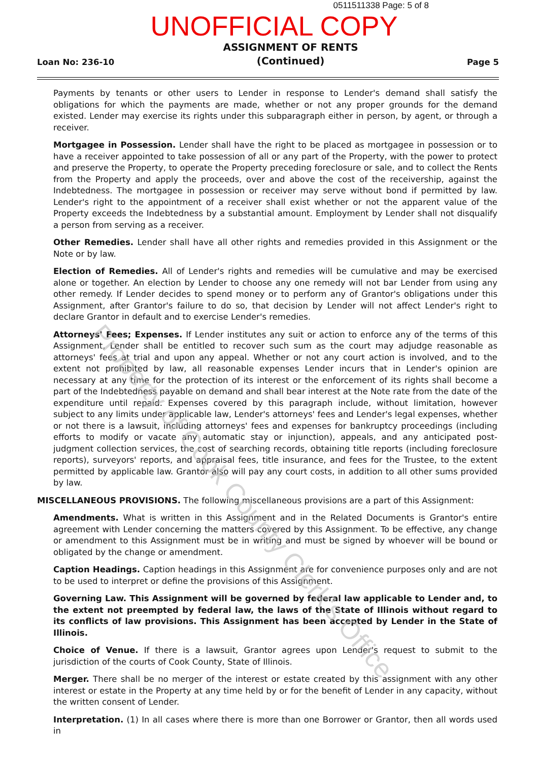0511511338 Page: 5 of 8
UNOFFICIAL COPY
Loan No: 236-10 ASSIGNMENT OF RENTS
(Continued) Page 5
Payments by tenants or other users to Lender in response to Lender's demand shall satisfy the obligations for which the payments are made, whether or not any proper grounds for the demand existed. Lender may exercise its rights under this subparagraph either in person, by agent, or through a receiver.
Mortgagee in Possession. Lender shall have the right to be placed as mortgagee in possession or to have a receiver appointed to take possession of all or any part of the Property, with the power to protect and preserve the Property, to operate the Property preceding foreclosure or sale, and to collect the Rents from the Property and apply the proceeds, over and above the cost of the receivership, against the Indebtedness. The mortgagee in possession or receiver may serve without bond if permitted by law. Lender's right to the appointment of a receiver shall exist whether or not the apparent value of the Property exceeds the Indebtedness by a substantial amount. Employment by Lender shall not disqualify a person from serving as a receiver.
Other Remedies. Lender shall have all other rights and remedies provided in this Assignment or the Note or by law.
Election of Remedies. All of Lender's rights and remedies will be cumulative and may be exercised alone or together. An election by Lender to choose any one remedy will not bar Lender from using any other remedy. If Lender decides to spend money or to perform any of Grantor's obligations under this Assignment, after Grantor's failure to do so, that decision by Lender will not affect Lender's right to declare Grantor in default and to exercise Lender's remedies.
Attorneys' Fees; Expenses. If Lender institutes any suit or action to enforce any of the terms of this Assignment, Lender shall be entitled to recover such sum as the court may adjudge reasonable as attorneys' fees at trial and upon any appeal. Whether or not any court action is involved, and to the extent not prohibited by law, all reasonable expenses Lender incurs that in Lender's opinion are necessary at any time for the protection of its interest or the enforcement of its rights shall become a part of the Indebtedness payable on demand and shall bear interest at the Note rate from the date of the expenditure until repaid. Expenses covered by this paragraph include, without limitation, however subject to any limits under applicable law, Lender's attorneys' fees and Lender's legal expenses, whether or not there is a lawsuit, including attorneys' fees and expenses for bankruptcy proceedings (including efforts to modify or vacate any automatic stay or injunction), appeals, and any anticipated post-judgment collection services, the cost of searching records, obtaining title reports (including foreclosure reports), surveyors' reports, and appraisal fees, title insurance, and fees for the Trustee, to the extent permitted by applicable law. Grantor also will pay any court costs, in addition to all other sums provided by law.
MISCELLANEOUS PROVISIONS. The following miscellaneous provisions are a part of this Assignment:
Amendments. What is written in this Assignment and in the Related Documents is Grantor's entire agreement with Lender concerning the matters covered by this Assignment. To be effective, any change or amendment to this Assignment must be in writing and must be signed by whoever will be bound or obligated by the change or amendment.
Caption Headings. Caption headings in this Assignment are for convenience purposes only and are not to be used to interpret or define the provisions of this Assignment.
Governing Law. This Assignment will be governed by federal law applicable to Lender and, to the extent not preempted by federal law, the laws of the State of Illinois without regard to its conflicts of law provisions. This Assignment has been accepted by Lender in the State of Illinois.
Choice of Venue. If there is a lawsuit, Grantor agrees upon Lender's request to submit to the jurisdiction of the courts of Cook County, State of Illinois.
Merger. There shall be no merger of the interest or estate created by this assignment with any other interest or estate in the Property at any time held by or for the benefit of Lender in any capacity, without the written consent of Lender.
Interpretation. (1) In all cases where there is more than one Borrower or Grantor, then all words used in
Property of Cook County Clerk's Office